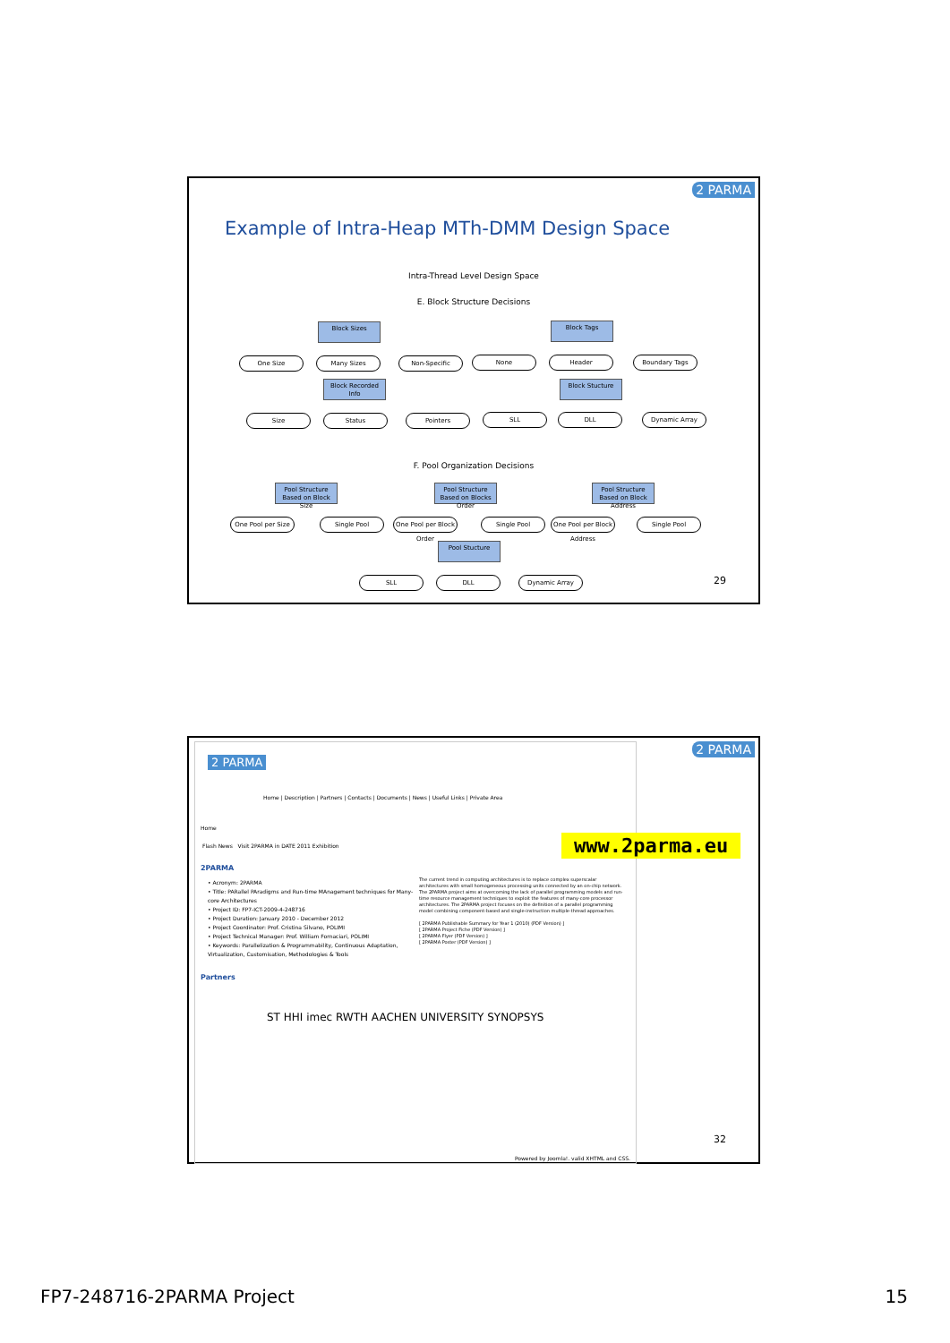2 PARMA
Example of Intra-Heap MTh-DMM Design Space
Intra-Thread Level Design Space
E. Block Structure Decisions
Block Sizes Block Tags
One Size Many Sizes Non-Specific None Header Boundary Tags
Block Recorded Info
Block Stucture
Size Status Pointers SLL DLL Dynamic Array
F. Pool Organization Decisions
Pool Structure Based on Block Size
Pool Structure Based on Blocks Order
Pool Structure Based on Block Address
One Pool per Size
Single Pool
One Pool per Block Order
Single Pool
One Pool per Block Address
Single Pool
Pool Stucture
SLL DLL Dynamic Array 29
2 PARMA
2 PARMA
Home | Description | Partners | Contacts | Documents | News | Useful Links | Private Area
Home
Flash News Visit 2PARMA in DATE 2011 Exhibition
2PARMA
• Acronym: 2PARMA
• Title: PARallel PAradigms and Run-time MAnagement techniques for Many-core Architectures
• Project ID: FP7-ICT-2009-4-248716
• Project Duration: January 2010 - December 2012
• Project Coordinator: Prof. Cristina Silvano, POLIMI
• Project Technical Manager: Prof. William Fornaciari, POLIMI
• Keywords: Parallelization & Programmability, Continuous Adaptation, Virtualization, Customisation, Methodologies & Tools
Partners
ST HHI imec RWTH AACHEN UNIVERSITY SYNOPSYS
The current trend in computing architectures is to replace complex superscalar architectures with small homogeneous processing units connected by an on-chip network. The 2PARMA project aims at overcoming the lack of parallel programming models and run-time resource management techniques to exploit the features of many-core processor architectures. The 2PARMA project focuses on the definition of a parallel programming model combining component-based and single-instruction multiple-thread approaches.
[ 2PARMA Publishable Summary for Year 1 (2010) (PDF Version) ]
[ 2PARMA Project Fiche (PDF Version) ]
[ 2PARMA Flyer (PDF Version) ]
[ 2PARMA Poster (PDF Version) ]
Powered by Joomla!. valid XHTML and CSS.
www.2parma.eu
32
FP7-248716-2PARMA Project 15